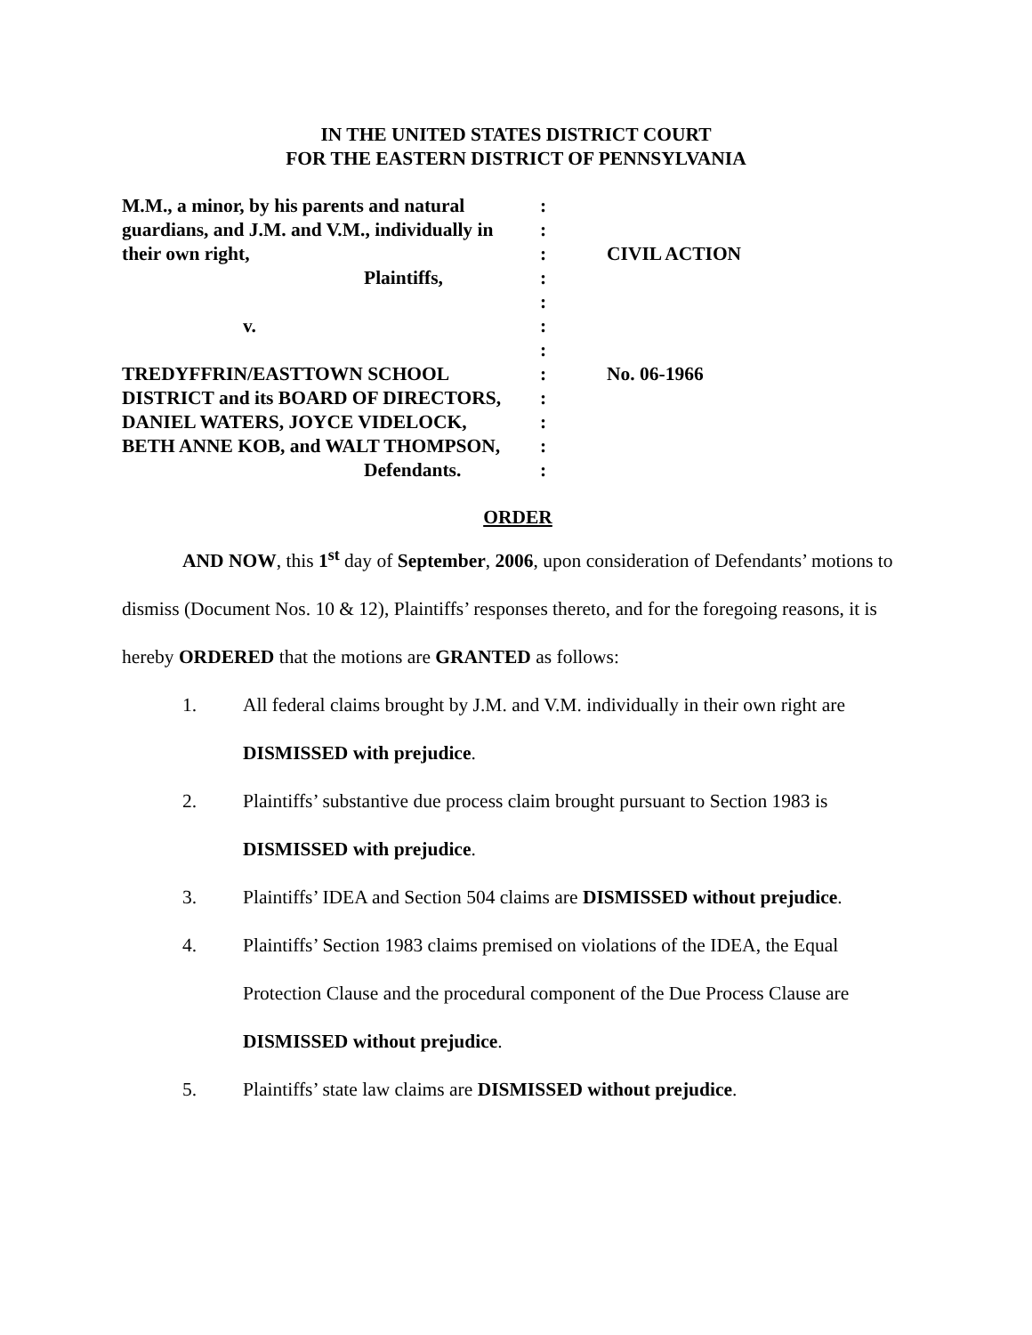IN THE UNITED STATES DISTRICT COURT
FOR THE EASTERN DISTRICT OF PENNSYLVANIA
| M.M., a minor, by his parents and natural | : | |
| guardians, and J.M. and V.M., individually in | : | |
| their own right, | : | CIVIL ACTION |
| Plaintiffs, | : | |
| | : | |
| v. | : | |
| | : | |
| TREDYFFRIN/EASTTOWN SCHOOL | : | No. 06-1966 |
| DISTRICT and its BOARD OF DIRECTORS, | : | |
| DANIEL WATERS, JOYCE VIDELOCK, | : | |
| BETH ANNE KOB, and WALT THOMPSON, | : | |
| Defendants. | : | |
ORDER
AND NOW, this 1<sup>st</sup> day of September, 2006, upon consideration of Defendants’ motions to dismiss (Document Nos. 10 & 12), Plaintiffs’ responses thereto, and for the foregoing reasons, it is hereby ORDERED that the motions are GRANTED as follows:
1. All federal claims brought by J.M. and V.M. individually in their own right are DISMISSED with prejudice.
2. Plaintiffs’ substantive due process claim brought pursuant to Section 1983 is DISMISSED with prejudice.
3. Plaintiffs’ IDEA and Section 504 claims are DISMISSED without prejudice.
4. Plaintiffs’ Section 1983 claims premised on violations of the IDEA, the Equal Protection Clause and the procedural component of the Due Process Clause are DISMISSED without prejudice.
5. Plaintiffs’ state law claims are DISMISSED without prejudice.